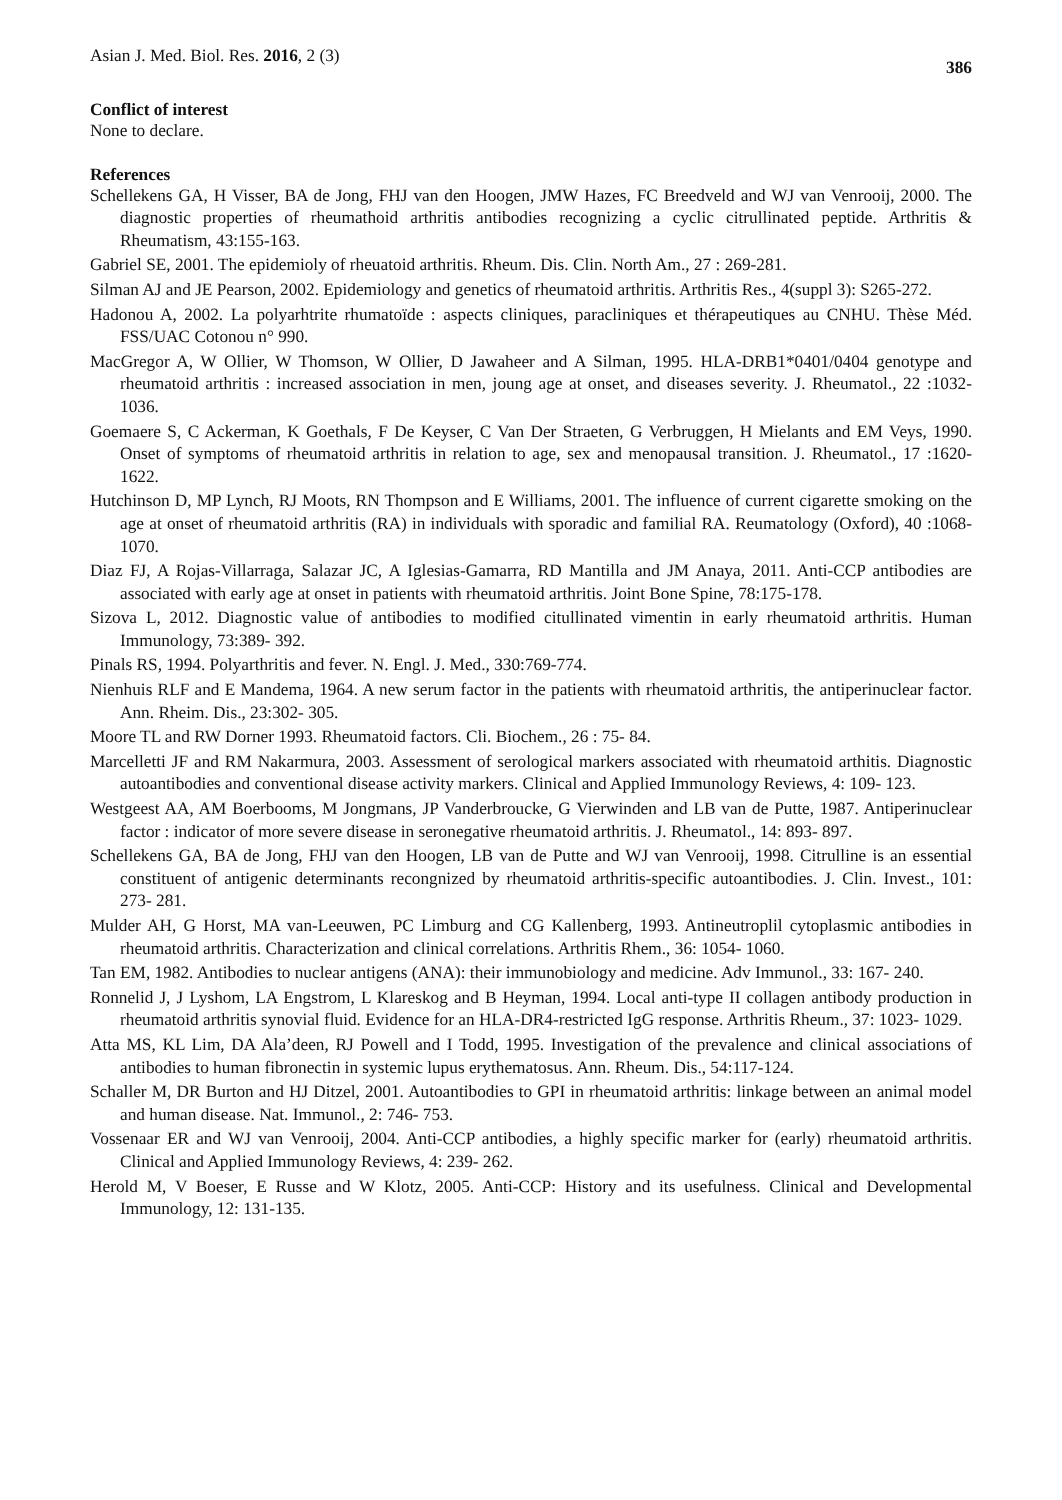Asian J. Med. Biol. Res. 2016, 2 (3) 386
Conflict of interest
None to declare.
References
Schellekens GA, H Visser, BA de Jong, FHJ van den Hoogen, JMW Hazes, FC Breedveld and WJ van Venrooij, 2000. The diagnostic properties of rheumathoid arthritis antibodies recognizing a cyclic citrullinated peptide. Arthritis & Rheumatism, 43:155-163.
Gabriel SE, 2001. The epidemioly of rheuatoid arthritis. Rheum. Dis. Clin. North Am., 27 : 269-281.
Silman AJ and JE Pearson, 2002. Epidemiology and genetics of rheumatoid arthritis. Arthritis Res., 4(suppl 3): S265-272.
Hadonou A, 2002. La polyarhtrite rhumatoïde : aspects cliniques, paracliniques et thérapeutiques au CNHU. Thèse Méd. FSS/UAC Cotonou n° 990.
MacGregor A, W Ollier, W Thomson, W Ollier, D Jawaheer and A Silman, 1995. HLA-DRB1*0401/0404 genotype and rheumatoid arthritis : increased association in men, joung age at onset, and diseases severity. J. Rheumatol., 22 :1032- 1036.
Goemaere S, C Ackerman, K Goethals, F De Keyser, C Van Der Straeten, G Verbruggen, H Mielants and EM Veys, 1990. Onset of symptoms of rheumatoid arthritis in relation to age, sex and menopausal transition. J. Rheumatol., 17 :1620- 1622.
Hutchinson D, MP Lynch, RJ Moots, RN Thompson and E Williams, 2001. The influence of current cigarette smoking on the age at onset of rheumatoid arthritis (RA) in individuals with sporadic and familial RA. Reumatology (Oxford), 40 :1068- 1070.
Diaz FJ, A Rojas-Villarraga, Salazar JC, A Iglesias-Gamarra, RD Mantilla and JM Anaya, 2011. Anti-CCP antibodies are associated with early age at onset in patients with rheumatoid arthritis. Joint Bone Spine, 78:175-178.
Sizova L, 2012. Diagnostic value of antibodies to modified citullinated vimentin in early rheumatoid arthritis. Human Immunology, 73:389- 392.
Pinals RS, 1994. Polyarthritis and fever. N. Engl. J. Med., 330:769-774.
Nienhuis RLF and E Mandema, 1964. A new serum factor in the patients with rheumatoid arthritis, the antiperinuclear factor. Ann. Rheim. Dis., 23:302- 305.
Moore TL and RW Dorner 1993. Rheumatoid factors. Cli. Biochem., 26 : 75- 84.
Marcelletti JF and RM Nakarmura, 2003. Assessment of serological markers associated with rheumatoid arthitis. Diagnostic autoantibodies and conventional disease activity markers. Clinical and Applied Immunology Reviews, 4: 109- 123.
Westgeest AA, AM Boerbooms, M Jongmans, JP Vanderbroucke, G Vierwinden and LB van de Putte, 1987. Antiperinuclear factor : indicator of more severe disease in seronegative rheumatoid arthritis. J. Rheumatol., 14: 893- 897.
Schellekens GA, BA de Jong, FHJ van den Hoogen, LB van de Putte and WJ van Venrooij, 1998. Citrulline is an essential constituent of antigenic determinants recongnized by rheumatoid arthritis-specific autoantibodies. J. Clin. Invest., 101: 273- 281.
Mulder AH, G Horst, MA van-Leeuwen, PC Limburg and CG Kallenberg, 1993. Antineutroplil cytoplasmic antibodies in rheumatoid arthritis. Characterization and clinical correlations. Arthritis Rhem., 36: 1054- 1060.
Tan EM, 1982. Antibodies to nuclear antigens (ANA): their immunobiology and medicine. Adv Immunol., 33: 167- 240.
Ronnelid J, J Lyshom, LA Engstrom, L Klareskog and B Heyman, 1994. Local anti-type II collagen antibody production in rheumatoid arthritis synovial fluid. Evidence for an HLA-DR4-restricted IgG response. Arthritis Rheum., 37: 1023- 1029.
Atta MS, KL Lim, DA Ala’deen, RJ Powell and I Todd, 1995. Investigation of the prevalence and clinical associations of antibodies to human fibronectin in systemic lupus erythematosus. Ann. Rheum. Dis., 54:117-124.
Schaller M, DR Burton and HJ Ditzel, 2001. Autoantibodies to GPI in rheumatoid arthritis: linkage between an animal model and human disease. Nat. Immunol., 2: 746- 753.
Vossenaar ER and WJ van Venrooij, 2004. Anti-CCP antibodies, a highly specific marker for (early) rheumatoid arthritis. Clinical and Applied Immunology Reviews, 4: 239- 262.
Herold M, V Boeser, E Russe and W Klotz, 2005. Anti-CCP: History and its usefulness. Clinical and Developmental Immunology, 12: 131-135.